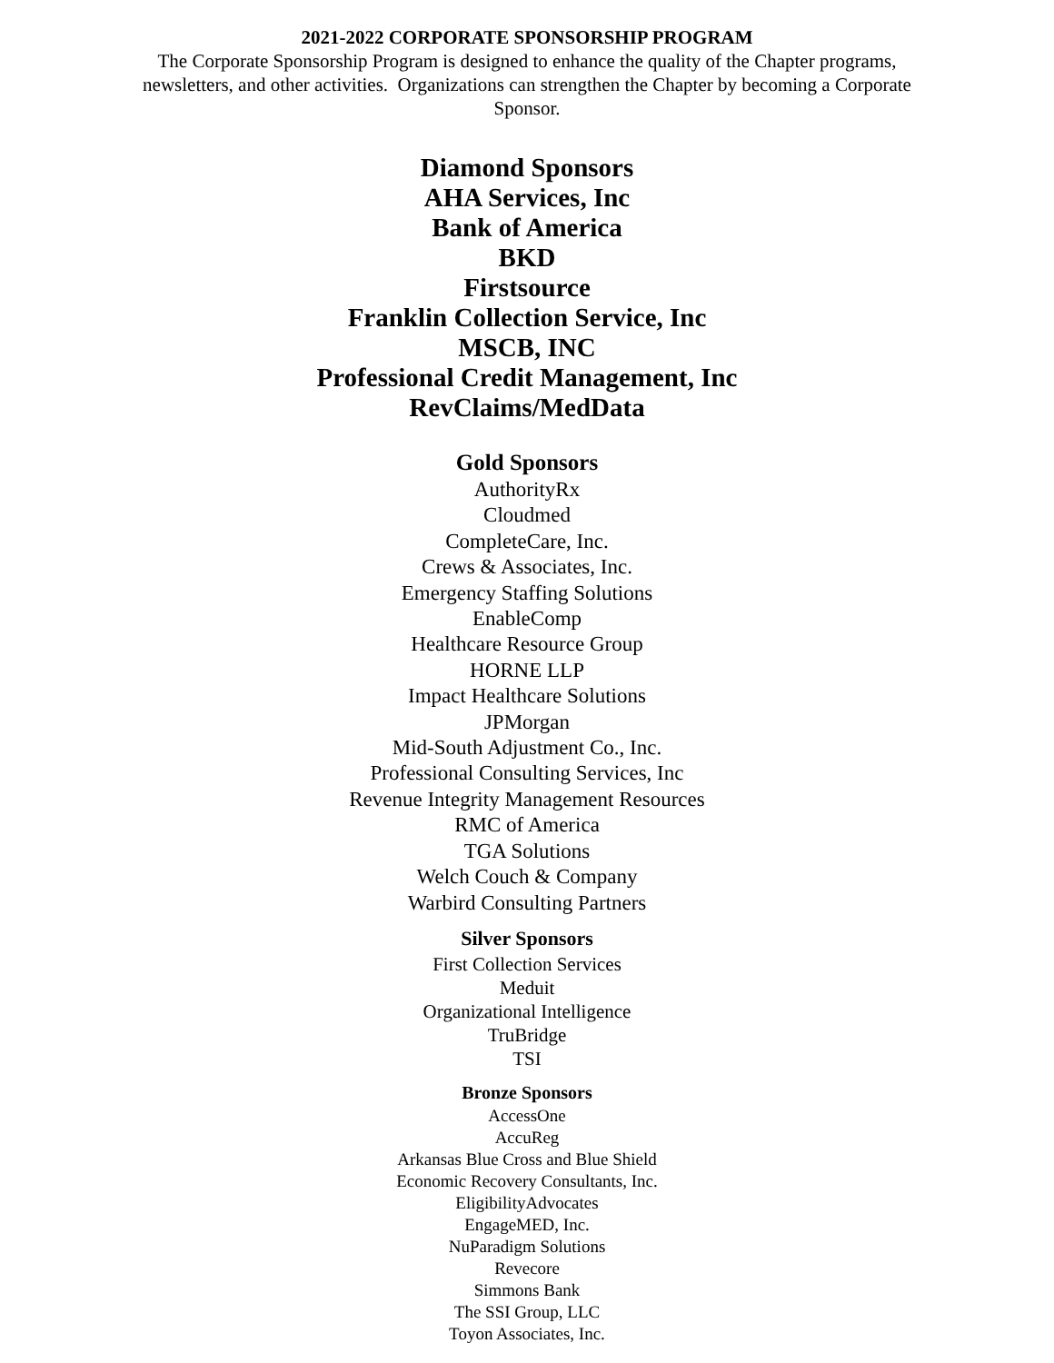2021-2022 CORPORATE SPONSORSHIP PROGRAM
The Corporate Sponsorship Program is designed to enhance the quality of the Chapter programs, newsletters, and other activities. Organizations can strengthen the Chapter by becoming a Corporate Sponsor.
Diamond Sponsors
AHA Services, Inc
Bank of America
BKD
Firstsource
Franklin Collection Service, Inc
MSCB, INC
Professional Credit Management, Inc
RevClaims/MedData
Gold Sponsors
AuthorityRx
Cloudmed
CompleteCare, Inc.
Crews & Associates, Inc.
Emergency Staffing Solutions
EnableComp
Healthcare Resource Group
HORNE LLP
Impact Healthcare Solutions
JPMorgan
Mid-South Adjustment Co., Inc.
Professional Consulting Services, Inc
Revenue Integrity Management Resources
RMC of America
TGA Solutions
Welch Couch & Company
Warbird Consulting Partners
Silver Sponsors
First Collection Services
Meduit
Organizational Intelligence
TruBridge
TSI
Bronze Sponsors
AccessOne
AccuReg
Arkansas Blue Cross and Blue Shield
Economic Recovery Consultants, Inc.
EligibilityAdvocates
EngageMED, Inc.
NuParadigm Solutions
Revecore
Simmons Bank
The SSI Group, LLC
Toyon Associates, Inc.